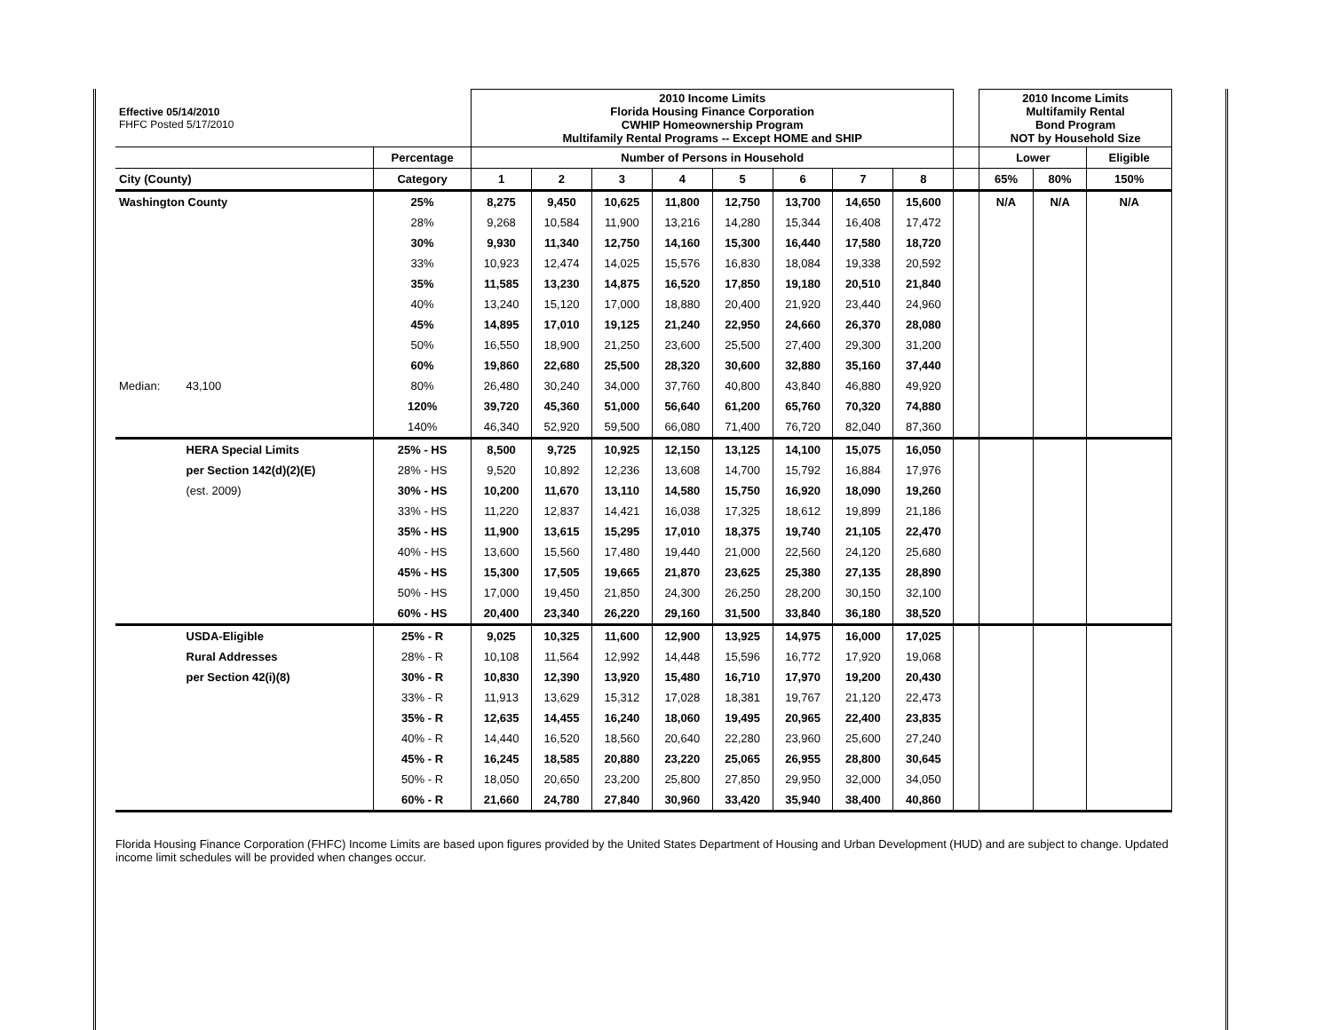| Effective 05/14/2010 FHFC Posted 5/17/2010 | | | 2010 Income Limits Florida Housing Finance Corporation CWHIP Homeownership Program Multifamily Rental Programs -- Except HOME and SHIP | | | | | | | | | 2010 Income Limits Multifamily Rental Bond Program NOT by Household Size | | |
| | | Percentage | Number of Persons in Household | | | | | | | | | Lower | | Eligible |
| City (County) | | Category | 1 | 2 | 3 | 4 | 5 | 6 | 7 | 8 | | 65% | 80% | 150% |
| Washington County | | 25% | 8,275 | 9,450 | 10,625 | 11,800 | 12,750 | 13,700 | 14,650 | 15,600 | | N/A | N/A | N/A |
| | | 28% | 9,268 | 10,584 | 11,900 | 13,216 | 14,280 | 15,344 | 16,408 | 17,472 | | | | |
| | | 30% | 9,930 | 11,340 | 12,750 | 14,160 | 15,300 | 16,440 | 17,580 | 18,720 | | | | |
| | | 33% | 10,923 | 12,474 | 14,025 | 15,576 | 16,830 | 18,084 | 19,338 | 20,592 | | | | |
| | | 35% | 11,585 | 13,230 | 14,875 | 16,520 | 17,850 | 19,180 | 20,510 | 21,840 | | | | |
| | | 40% | 13,240 | 15,120 | 17,000 | 18,880 | 20,400 | 21,920 | 23,440 | 24,960 | | | | |
| | | 45% | 14,895 | 17,010 | 19,125 | 21,240 | 22,950 | 24,660 | 26,370 | 28,080 | | | | |
| | | 50% | 16,550 | 18,900 | 21,250 | 23,600 | 25,500 | 27,400 | 29,300 | 31,200 | | | | |
| | | 60% | 19,860 | 22,680 | 25,500 | 28,320 | 30,600 | 32,880 | 35,160 | 37,440 | | | | |
| Median: | 43,100 | 80% | 26,480 | 30,240 | 34,000 | 37,760 | 40,800 | 43,840 | 46,880 | 49,920 | | | | |
| | | 120% | 39,720 | 45,360 | 51,000 | 56,640 | 61,200 | 65,760 | 70,320 | 74,880 | | | | |
| | | 140% | 46,340 | 52,920 | 59,500 | 66,080 | 71,400 | 76,720 | 82,040 | 87,360 | | | | |
| | HERA Special Limits | 25% - HS | 8,500 | 9,725 | 10,925 | 12,150 | 13,125 | 14,100 | 15,075 | 16,050 | | | | |
| | per Section 142(d)(2)(E) | 28% - HS | 9,520 | 10,892 | 12,236 | 13,608 | 14,700 | 15,792 | 16,884 | 17,976 | | | | |
| | (est. 2009) | 30% - HS | 10,200 | 11,670 | 13,110 | 14,580 | 15,750 | 16,920 | 18,090 | 19,260 | | | | |
| | | 33% - HS | 11,220 | 12,837 | 14,421 | 16,038 | 17,325 | 18,612 | 19,899 | 21,186 | | | | |
| | | 35% - HS | 11,900 | 13,615 | 15,295 | 17,010 | 18,375 | 19,740 | 21,105 | 22,470 | | | | |
| | | 40% - HS | 13,600 | 15,560 | 17,480 | 19,440 | 21,000 | 22,560 | 24,120 | 25,680 | | | | |
| | | 45% - HS | 15,300 | 17,505 | 19,665 | 21,870 | 23,625 | 25,380 | 27,135 | 28,890 | | | | |
| | | 50% - HS | 17,000 | 19,450 | 21,850 | 24,300 | 26,250 | 28,200 | 30,150 | 32,100 | | | | |
| | | 60% - HS | 20,400 | 23,340 | 26,220 | 29,160 | 31,500 | 33,840 | 36,180 | 38,520 | | | | |
| | USDA-Eligible | 25% - R | 9,025 | 10,325 | 11,600 | 12,900 | 13,925 | 14,975 | 16,000 | 17,025 | | | | |
| | Rural Addresses | 28% - R | 10,108 | 11,564 | 12,992 | 14,448 | 15,596 | 16,772 | 17,920 | 19,068 | | | | |
| | per Section 42(i)(8) | 30% - R | 10,830 | 12,390 | 13,920 | 15,480 | 16,710 | 17,970 | 19,200 | 20,430 | | | | |
| | | 33% - R | 11,913 | 13,629 | 15,312 | 17,028 | 18,381 | 19,767 | 21,120 | 22,473 | | | | |
| | | 35% - R | 12,635 | 14,455 | 16,240 | 18,060 | 19,495 | 20,965 | 22,400 | 23,835 | | | | |
| | | 40% - R | 14,440 | 16,520 | 18,560 | 20,640 | 22,280 | 23,960 | 25,600 | 27,240 | | | | |
| | | 45% - R | 16,245 | 18,585 | 20,880 | 23,220 | 25,065 | 26,955 | 28,800 | 30,645 | | | | |
| | | 50% - R | 18,050 | 20,650 | 23,200 | 25,800 | 27,850 | 29,950 | 32,000 | 34,050 | | | | |
| | | 60% - R | 21,660 | 24,780 | 27,840 | 30,960 | 33,420 | 35,940 | 38,400 | 40,860 | | | | |
Florida Housing Finance Corporation (FHFC) Income Limits are based upon figures provided by the United States Department of Housing and Urban Development (HUD) and are subject to change. Updated income limit schedules will be provided when changes occur.